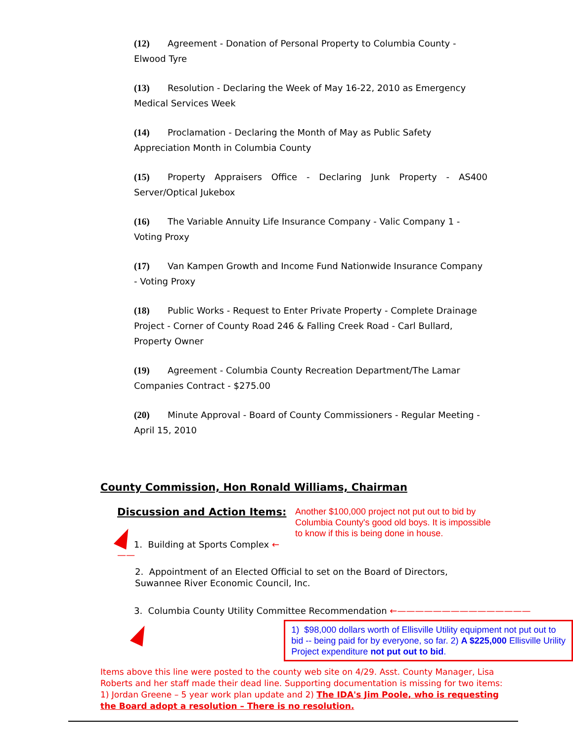(12) Agreement - Donation of Personal Property to Columbia County - Elwood Tyre
(13) Resolution - Declaring the Week of May 16-22, 2010 as Emergency Medical Services Week
(14) Proclamation - Declaring the Month of May as Public Safety Appreciation Month in Columbia County
(15) Property Appraisers Office - Declaring Junk Property - AS400 Server/Optical Jukebox
(16) The Variable Annuity Life Insurance Company - Valic Company 1 - Voting Proxy
(17) Van Kampen Growth and Income Fund Nationwide Insurance Company - Voting Proxy
(18) Public Works - Request to Enter Private Property - Complete Drainage Project - Corner of County Road 246 & Falling Creek Road - Carl Bullard, Property Owner
(19) Agreement - Columbia County Recreation Department/The Lamar Companies Contract - $275.00
(20) Minute Approval - Board of County Commissioners - Regular Meeting - April 15, 2010
County Commission, Hon Ronald Williams, Chairman
Discussion and Action Items:
1. Building at Sports Complex ←——
Another $100,000 project not put out to bid by Columbia County's good old boys. It is impossible to know if this is being done in house.
2. Appointment of an Elected Official to set on the Board of Directors, Suwannee River Economic Council, Inc.
3. Columbia County Utility Committee Recommendation ←———————————————
1) $98,000 dollars worth of Ellisville Utility equipment not put out to bid -- being paid for by everyone, so far. 2) A $225,000 Ellisville Urility Project expenditure not put out to bid.
Items above this line were posted to the county web site on 4/29. Asst. County Manager, Lisa Roberts and her staff made their dead line. Supporting documentation is missing for two items: 1) Jordan Greene – 5 year work plan update and 2) The IDA's Jim Poole, who is requesting the Board adopt a resolution – There is no resolution.